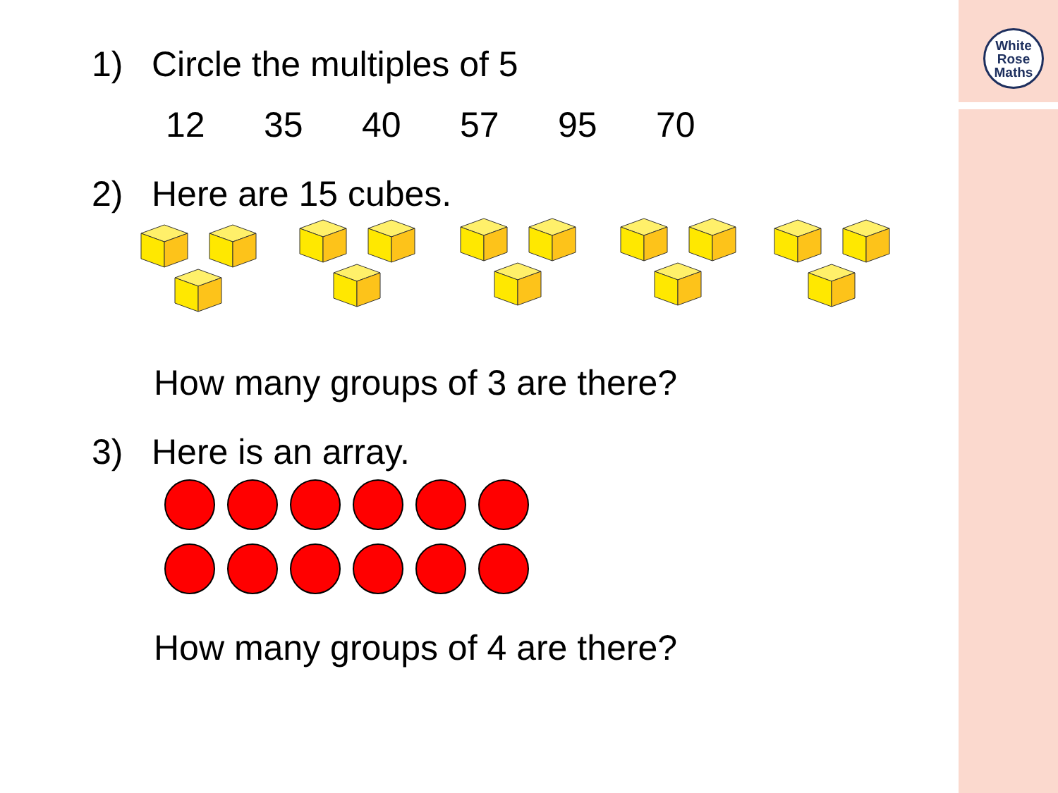White
Rose
Maths
1) Circle the multiples of 5
12 35 40 57 95 70
2) Here are 15 cubes.
How many groups of 3 are there?
3) Here is an array.
How many groups of 4 are there?